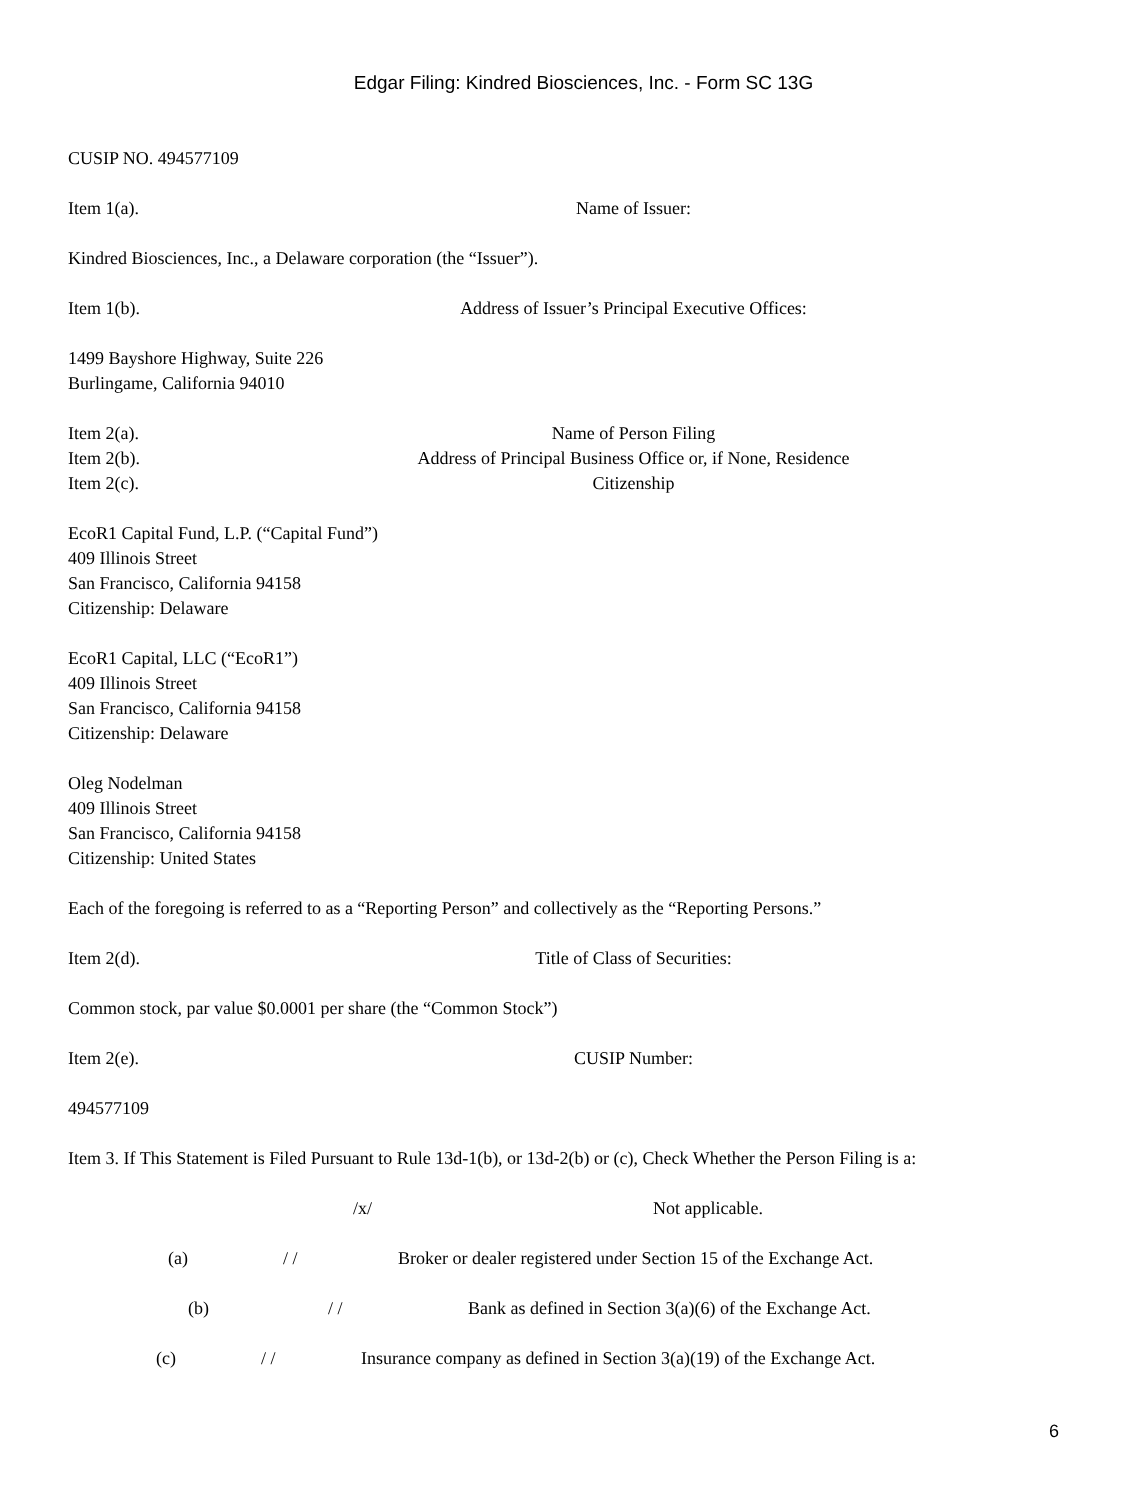Edgar Filing: Kindred Biosciences, Inc. - Form SC 13G
CUSIP NO. 494577109
Item 1(a). Name of Issuer:
Kindred Biosciences, Inc., a Delaware corporation (the “Issuer”).
Item 1(b). Address of Issuer’s Principal Executive Offices:
1499 Bayshore Highway, Suite 226
Burlingame, California 94010
Item 2(a). Name of Person Filing
Item 2(b). Address of Principal Business Office or, if None, Residence
Item 2(c). Citizenship
EcoR1 Capital Fund, L.P. (“Capital Fund”)
409 Illinois Street
San Francisco, California 94158
Citizenship: Delaware
EcoR1 Capital, LLC (“EcoR1”)
409 Illinois Street
San Francisco, California 94158
Citizenship: Delaware
Oleg Nodelman
409 Illinois Street
San Francisco, California 94158
Citizenship: United States
Each of the foregoing is referred to as a “Reporting Person” and collectively as the “Reporting Persons.”
Item 2(d). Title of Class of Securities:
Common stock, par value $0.0001 per share (the “Common Stock”)
Item 2(e). CUSIP Number:
494577109
Item 3. If This Statement is Filed Pursuant to Rule 13d-1(b), or 13d-2(b) or (c), Check Whether the Person Filing is a:
/x/ Not applicable.
(a) / / Broker or dealer registered under Section 15 of the Exchange Act.
(b) / / Bank as defined in Section 3(a)(6) of the Exchange Act.
(c) / / Insurance company as defined in Section 3(a)(19) of the Exchange Act.
6